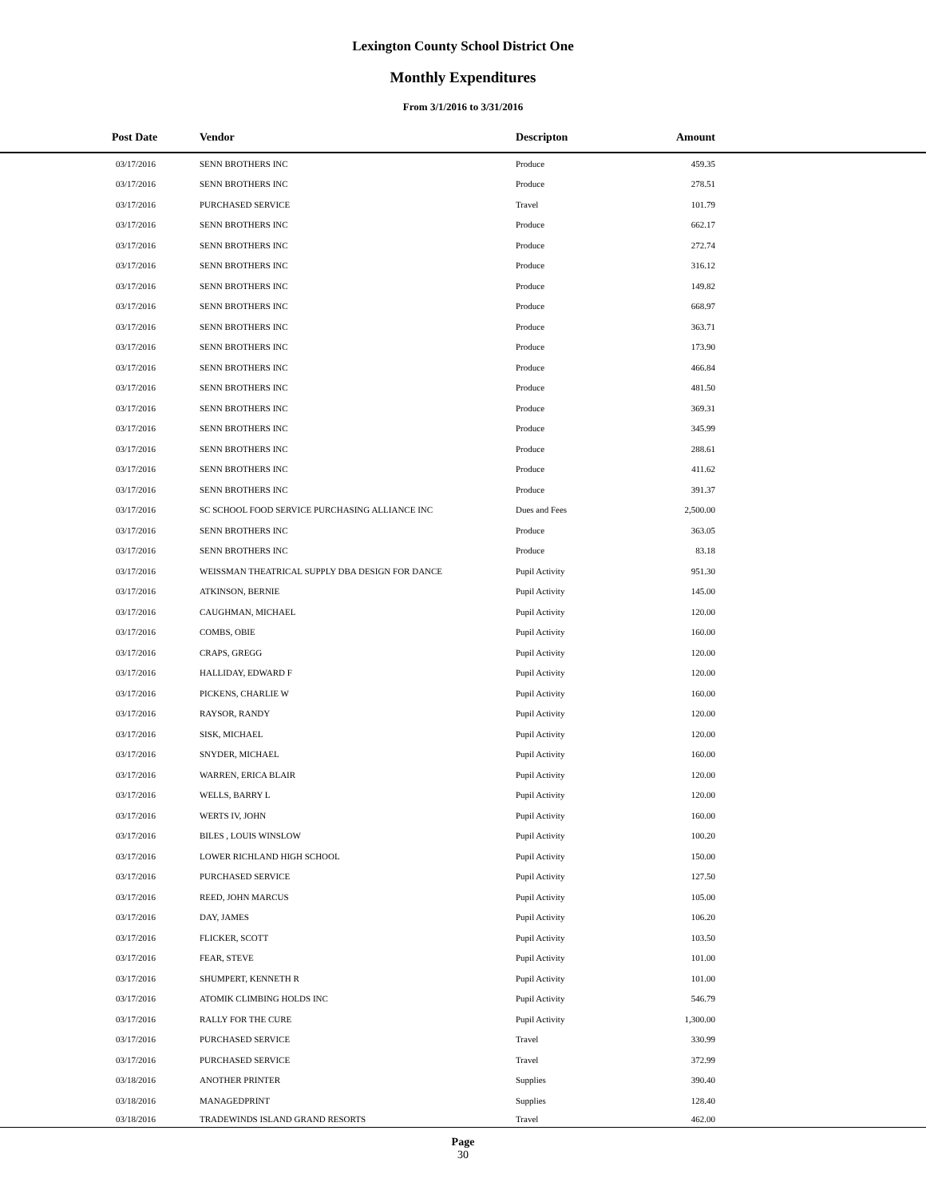Lexington County School District One
Monthly Expenditures
From 3/1/2016 to 3/31/2016
| Post Date | Vendor | Descripton | Amount | |
| --- | --- | --- | --- | --- |
| 03/17/2016 | SENN BROTHERS INC | Produce | 459.35 | |
| 03/17/2016 | SENN BROTHERS INC | Produce | 278.51 | |
| 03/17/2016 | PURCHASED SERVICE | Travel | 101.79 | |
| 03/17/2016 | SENN BROTHERS INC | Produce | 662.17 | |
| 03/17/2016 | SENN BROTHERS INC | Produce | 272.74 | |
| 03/17/2016 | SENN BROTHERS INC | Produce | 316.12 | |
| 03/17/2016 | SENN BROTHERS INC | Produce | 149.82 | |
| 03/17/2016 | SENN BROTHERS INC | Produce | 668.97 | |
| 03/17/2016 | SENN BROTHERS INC | Produce | 363.71 | |
| 03/17/2016 | SENN BROTHERS INC | Produce | 173.90 | |
| 03/17/2016 | SENN BROTHERS INC | Produce | 466.84 | |
| 03/17/2016 | SENN BROTHERS INC | Produce | 481.50 | |
| 03/17/2016 | SENN BROTHERS INC | Produce | 369.31 | |
| 03/17/2016 | SENN BROTHERS INC | Produce | 345.99 | |
| 03/17/2016 | SENN BROTHERS INC | Produce | 288.61 | |
| 03/17/2016 | SENN BROTHERS INC | Produce | 411.62 | |
| 03/17/2016 | SENN BROTHERS INC | Produce | 391.37 | |
| 03/17/2016 | SC SCHOOL FOOD SERVICE PURCHASING ALLIANCE INC | Dues and Fees | 2,500.00 | |
| 03/17/2016 | SENN BROTHERS INC | Produce | 363.05 | |
| 03/17/2016 | SENN BROTHERS INC | Produce | 83.18 | |
| 03/17/2016 | WEISSMAN THEATRICAL SUPPLY DBA DESIGN FOR DANCE | Pupil Activity | 951.30 | |
| 03/17/2016 | ATKINSON, BERNIE | Pupil Activity | 145.00 | |
| 03/17/2016 | CAUGHMAN, MICHAEL | Pupil Activity | 120.00 | |
| 03/17/2016 | COMBS, OBIE | Pupil Activity | 160.00 | |
| 03/17/2016 | CRAPS, GREGG | Pupil Activity | 120.00 | |
| 03/17/2016 | HALLIDAY, EDWARD F | Pupil Activity | 120.00 | |
| 03/17/2016 | PICKENS, CHARLIE W | Pupil Activity | 160.00 | |
| 03/17/2016 | RAYSOR, RANDY | Pupil Activity | 120.00 | |
| 03/17/2016 | SISK, MICHAEL | Pupil Activity | 120.00 | |
| 03/17/2016 | SNYDER, MICHAEL | Pupil Activity | 160.00 | |
| 03/17/2016 | WARREN, ERICA BLAIR | Pupil Activity | 120.00 | |
| 03/17/2016 | WELLS, BARRY L | Pupil Activity | 120.00 | |
| 03/17/2016 | WERTS IV, JOHN | Pupil Activity | 160.00 | |
| 03/17/2016 | BILES , LOUIS WINSLOW | Pupil Activity | 100.20 | |
| 03/17/2016 | LOWER RICHLAND HIGH SCHOOL | Pupil Activity | 150.00 | |
| 03/17/2016 | PURCHASED SERVICE | Pupil Activity | 127.50 | |
| 03/17/2016 | REED, JOHN MARCUS | Pupil Activity | 105.00 | |
| 03/17/2016 | DAY, JAMES | Pupil Activity | 106.20 | |
| 03/17/2016 | FLICKER, SCOTT | Pupil Activity | 103.50 | |
| 03/17/2016 | FEAR, STEVE | Pupil Activity | 101.00 | |
| 03/17/2016 | SHUMPERT, KENNETH R | Pupil Activity | 101.00 | |
| 03/17/2016 | ATOMIK CLIMBING HOLDS INC | Pupil Activity | 546.79 | |
| 03/17/2016 | RALLY FOR THE CURE | Pupil Activity | 1,300.00 | |
| 03/17/2016 | PURCHASED SERVICE | Travel | 330.99 | |
| 03/17/2016 | PURCHASED SERVICE | Travel | 372.99 | |
| 03/18/2016 | ANOTHER PRINTER | Supplies | 390.40 | |
| 03/18/2016 | MANAGEDPRINT | Supplies | 128.40 | |
| 03/18/2016 | TRADEWINDS ISLAND GRAND RESORTS | Travel | 462.00 | |
Page
30